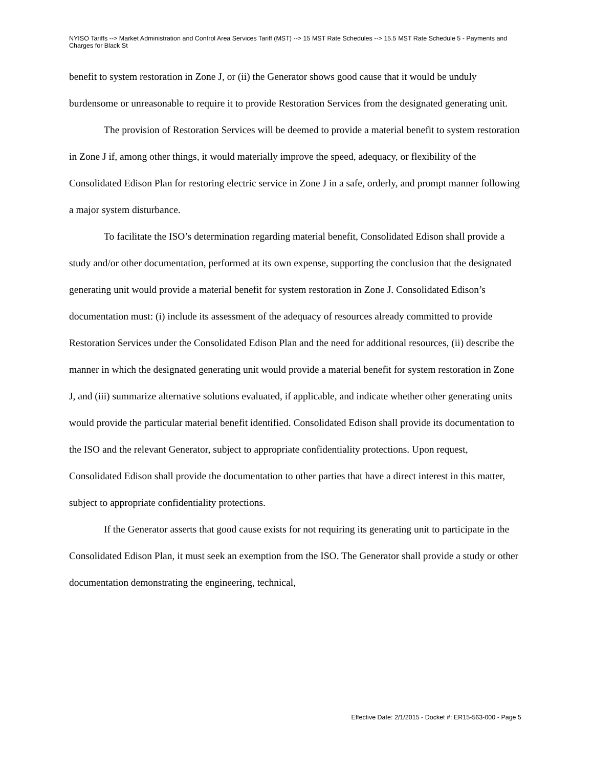NYISO Tariffs --> Market Administration and Control Area Services Tariff (MST) --> 15 MST Rate Schedules --> 15.5 MST Rate Schedule 5 - Payments and Charges for Black St
benefit to system restoration in Zone J, or (ii) the Generator shows good cause that it would be unduly burdensome or unreasonable to require it to provide Restoration Services from the designated generating unit.
The provision of Restoration Services will be deemed to provide a material benefit to system restoration in Zone J if, among other things, it would materially improve the speed, adequacy, or flexibility of the Consolidated Edison Plan for restoring electric service in Zone J in a safe, orderly, and prompt manner following a major system disturbance.
To facilitate the ISO’s determination regarding material benefit, Consolidated Edison shall provide a study and/or other documentation, performed at its own expense, supporting the conclusion that the designated generating unit would provide a material benefit for system restoration in Zone J. Consolidated Edison’s documentation must: (i) include its assessment of the adequacy of resources already committed to provide Restoration Services under the Consolidated Edison Plan and the need for additional resources, (ii) describe the manner in which the designated generating unit would provide a material benefit for system restoration in Zone J, and (iii) summarize alternative solutions evaluated, if applicable, and indicate whether other generating units would provide the particular material benefit identified. Consolidated Edison shall provide its documentation to the ISO and the relevant Generator, subject to appropriate confidentiality protections. Upon request, Consolidated Edison shall provide the documentation to other parties that have a direct interest in this matter, subject to appropriate confidentiality protections.
If the Generator asserts that good cause exists for not requiring its generating unit to participate in the Consolidated Edison Plan, it must seek an exemption from the ISO. The Generator shall provide a study or other documentation demonstrating the engineering, technical,
Effective Date: 2/1/2015 - Docket #: ER15-563-000 - Page 5